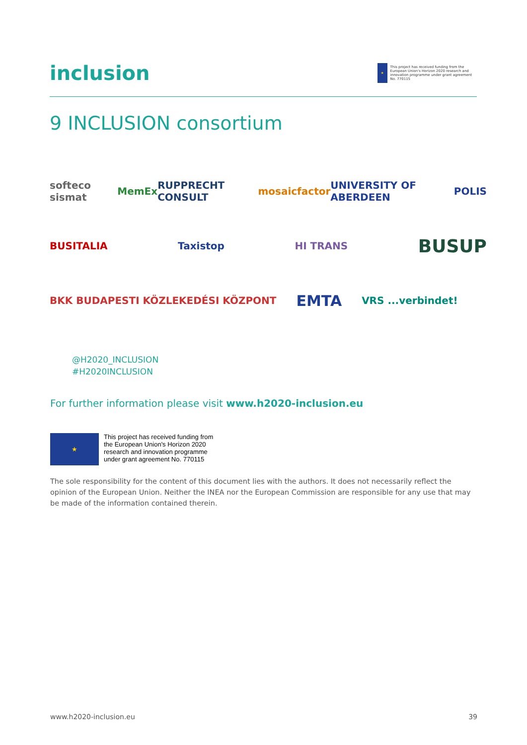inclusion
★
This project has received funding from the European Union's Horizon 2020 research and innovation programme under grant agreement No. 770115
9 INCLUSION consortium
softeco sismat MemEx RUPPRECHT CONSULT mosaicfactor UNIVERSITY OF ABERDEEN POLIS
BUSITALIA Taxistop HI TRANS BUSUP
BKK BUDAPESTI KÖZLEKEDÉSI KÖZPONT EMTA VRS ...verbindet!
@H2020_INCLUSION
#H2020INCLUSION
For further information please visit www.h2020-inclusion.eu
★
This project has received funding from
the European Union's Horizon 2020
research and innovation programme
under grant agreement No. 770115
The sole responsibility for the content of this document lies with the authors. It does not necessarily reflect the opinion of the European Union. Neither the INEA nor the European Commission are responsible for any use that may be made of the information contained therein.
www.h2020-inclusion.eu 39